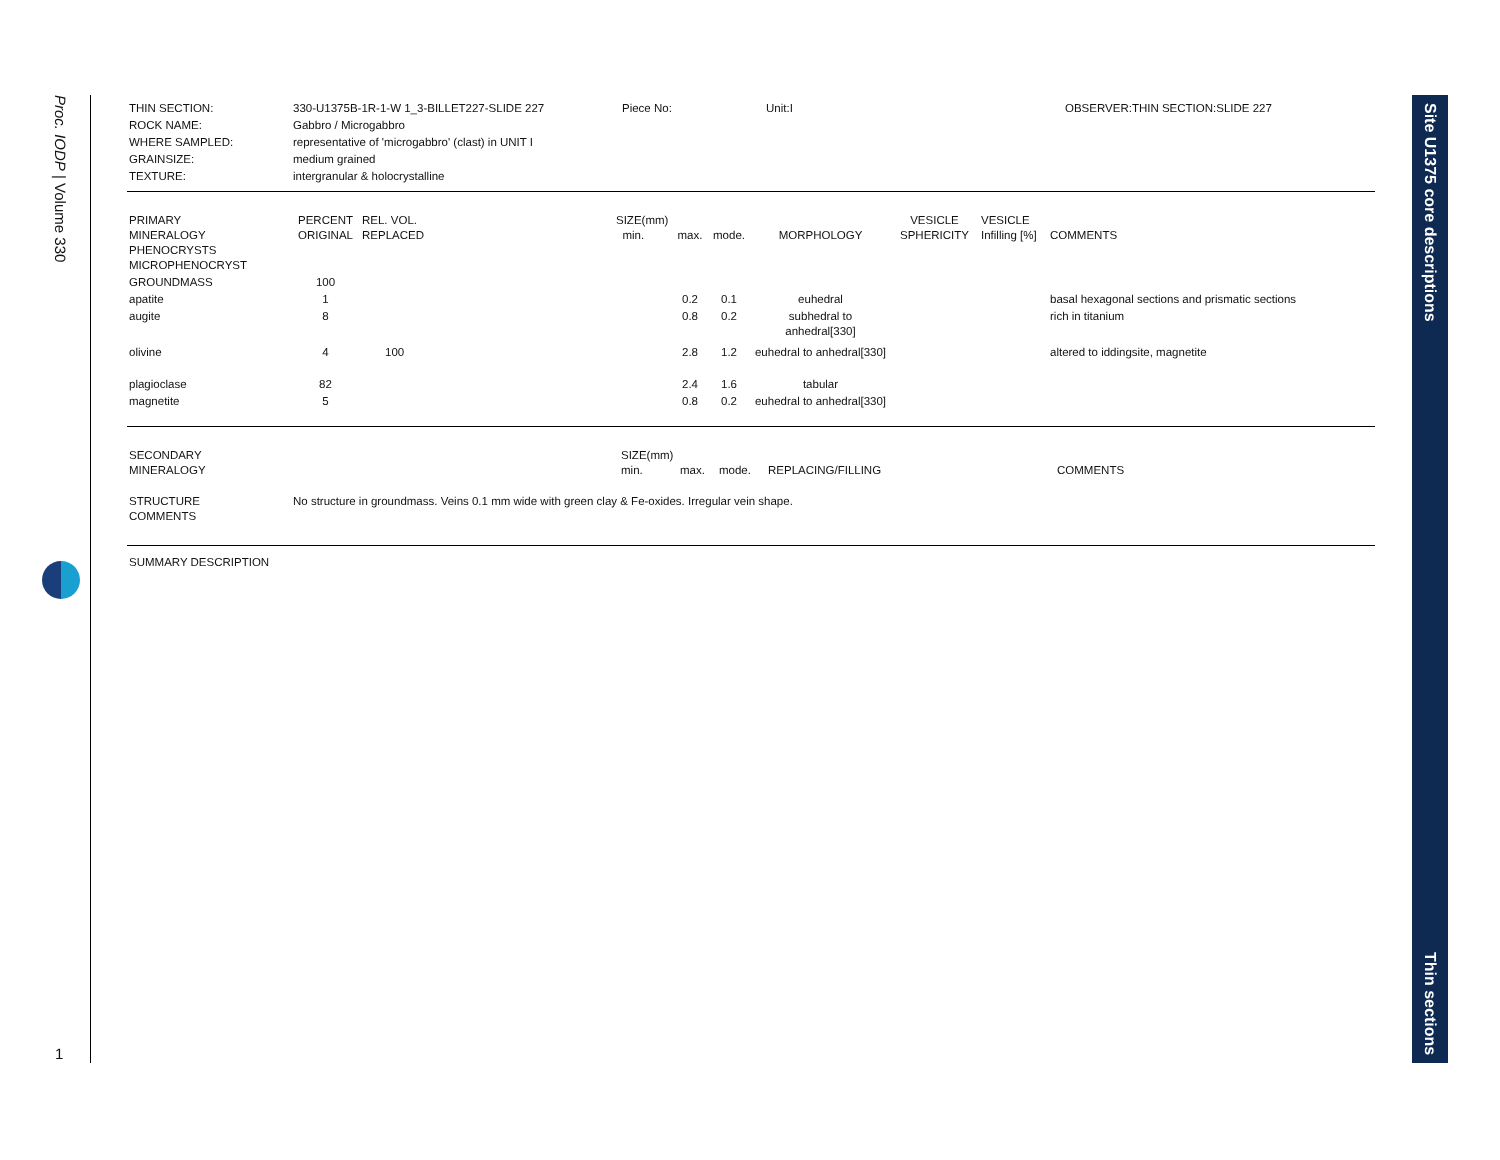Proc. IODP | Volume 330
1
Site U1375 core descriptions Thin sections
| THIN SECTION: | 330-U1375B-1R-1-W 1_3-BILLET227-SLIDE 227 | Piece No: | Unit:I | OBSERVER:THIN SECTION:SLIDE 227 |
| ROCK NAME: | Gabbro / Microgabbro | | | |
| WHERE SAMPLED: | representative of 'microgabbro' (clast) in UNIT I | | | |
| GRAINSIZE: | medium grained | | | |
| TEXTURE: | intergranular & holocrystalline | | | |
| PRIMARY MINERALOGY PHENOCRYSTS MICROPHENOCRYST | PERCENT ORIGINAL | REL. VOL. REPLACED | SIZE(mm) min. | max. | mode. | MORPHOLOGY | VESICLE SPHERICITY | VESICLE Infilling [%] | COMMENTS |
| GROUNDMASS | 100 | | | | | | | | |
| apatite | 1 | | | 0.2 | 0.1 | euhedral | | | basal hexagonal sections and prismatic sections |
| augite | 8 | | | 0.8 | 0.2 | subhedral to anhedral[330] | | | rich in titanium |
| olivine | 4 | 100 | | 2.8 | 1.2 | euhedral to anhedral[330] | | | altered to iddingsite, magnetite |
| plagioclase | 82 | | | 2.4 | 1.6 | tabular | | | |
| magnetite | 5 | | | 0.8 | 0.2 | euhedral to anhedral[330] | | | |
| SECONDARY MINERALOGY | SIZE(mm) min. | max. | mode. | REPLACING/FILLING | COMMENTS |
| STRUCTURE COMMENTS | No structure in groundmass. Veins 0.1 mm wide with green clay & Fe-oxides. Irregular vein shape. |
SUMMARY DESCRIPTION